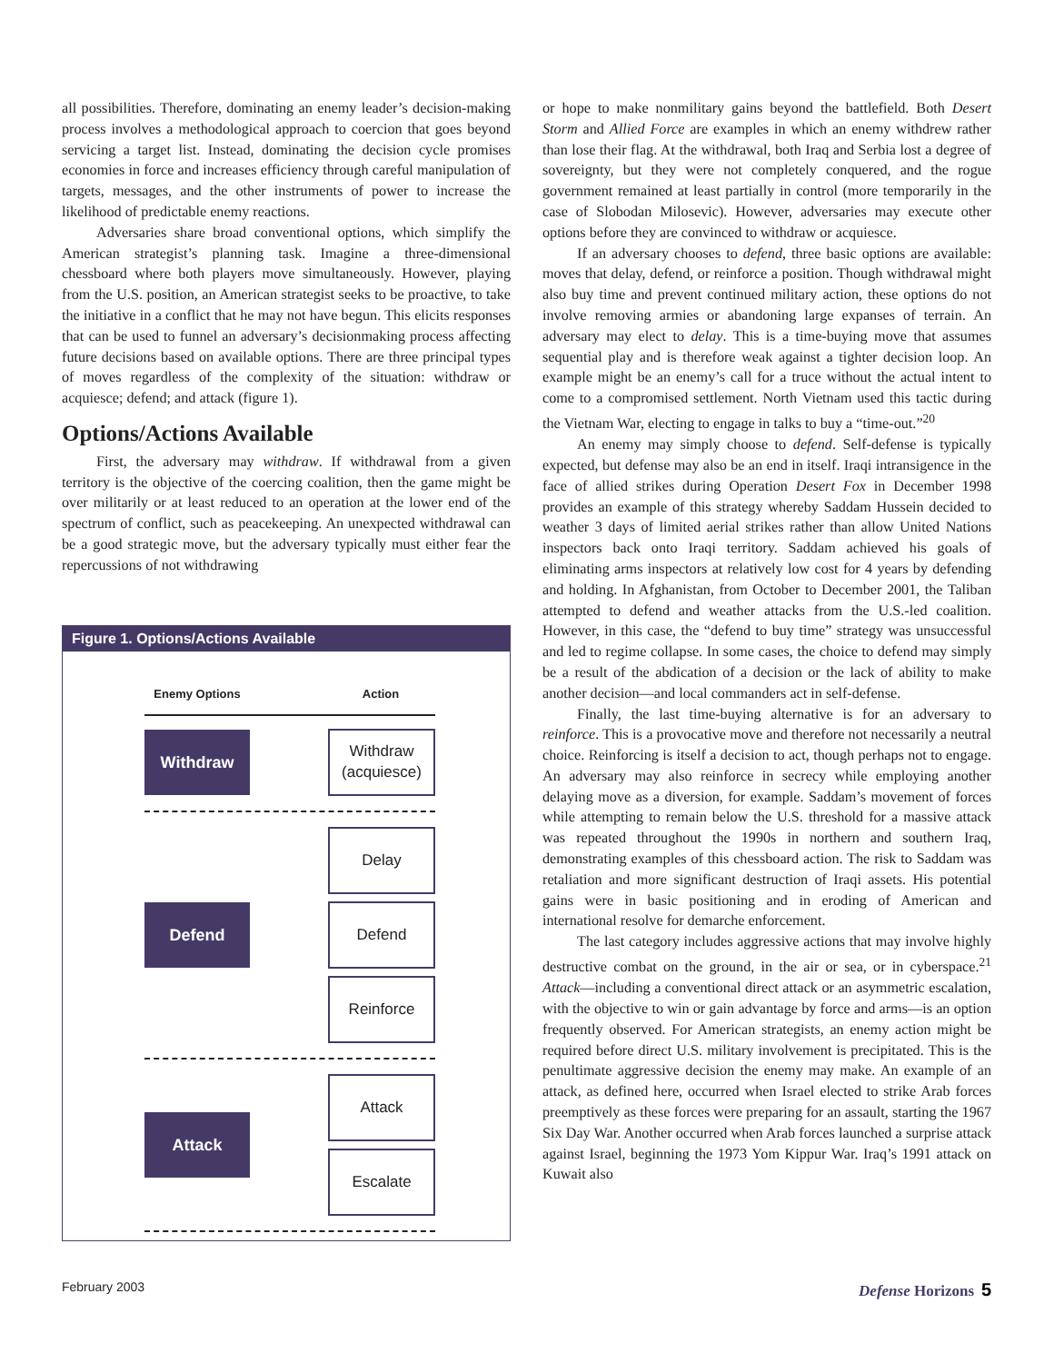all possibilities. Therefore, dominating an enemy leader’s decision-making process involves a methodological approach to coercion that goes beyond servicing a target list. Instead, dominating the decision cycle promises economies in force and increases efficiency through careful manipulation of targets, messages, and the other instruments of power to increase the likelihood of predictable enemy reactions.
Adversaries share broad conventional options, which simplify the American strategist’s planning task. Imagine a three-dimensional chessboard where both players move simultaneously. However, playing from the U.S. position, an American strategist seeks to be proactive, to take the initiative in a conflict that he may not have begun. This elicits responses that can be used to funnel an adversary’s decisionmaking process affecting future decisions based on available options. There are three principal types of moves regardless of the complexity of the situation: withdraw or acquiesce; defend; and attack (figure 1).
Options/Actions Available
First, the adversary may withdraw. If withdrawal from a given territory is the objective of the coercing coalition, then the game might be over militarily or at least reduced to an operation at the lower end of the spectrum of conflict, such as peacekeeping. An unexpected withdrawal can be a good strategic move, but the adversary typically must either fear the repercussions of not withdrawing
Figure 1. Options/Actions Available
Enemy Options Action
Withdraw
Withdraw
(acquiesce)
Defend
Delay
Defend
Reinforce
Attack
Attack
Escalate
or hope to make nonmilitary gains beyond the battlefield. Both Desert Storm and Allied Force are examples in which an enemy withdrew rather than lose their flag. At the withdrawal, both Iraq and Serbia lost a degree of sovereignty, but they were not completely conquered, and the rogue government remained at least partially in control (more temporarily in the case of Slobodan Milosevic). However, adversaries may execute other options before they are convinced to withdraw or acquiesce.
If an adversary chooses to defend, three basic options are available: moves that delay, defend, or reinforce a position. Though withdrawal might also buy time and prevent continued military action, these options do not involve removing armies or abandoning large expanses of terrain. An adversary may elect to delay. This is a time-buying move that assumes sequential play and is therefore weak against a tighter decision loop. An example might be an enemy’s call for a truce without the actual intent to come to a compromised settlement. North Vietnam used this tactic during the Vietnam War, electing to engage in talks to buy a “time-out.”<sup>20</sup>
An enemy may simply choose to defend. Self-defense is typically expected, but defense may also be an end in itself. Iraqi intransigence in the face of allied strikes during Operation Desert Fox in December 1998 provides an example of this strategy whereby Saddam Hussein decided to weather 3 days of limited aerial strikes rather than allow United Nations inspectors back onto Iraqi territory. Saddam achieved his goals of eliminating arms inspectors at relatively low cost for 4 years by defending and holding. In Afghanistan, from October to December 2001, the Taliban attempted to defend and weather attacks from the U.S.-led coalition. However, in this case, the “defend to buy time” strategy was unsuccessful and led to regime collapse. In some cases, the choice to defend may simply be a result of the abdication of a decision or the lack of ability to make another decision—and local commanders act in self-defense.
Finally, the last time-buying alternative is for an adversary to reinforce. This is a provocative move and therefore not necessarily a neutral choice. Reinforcing is itself a decision to act, though perhaps not to engage. An adversary may also reinforce in secrecy while employing another delaying move as a diversion, for example. Saddam’s movement of forces while attempting to remain below the U.S. threshold for a massive attack was repeated throughout the 1990s in northern and southern Iraq, demonstrating examples of this chessboard action. The risk to Saddam was retaliation and more significant destruction of Iraqi assets. His potential gains were in basic positioning and in eroding of American and international resolve for demarche enforcement.
The last category includes aggressive actions that may involve highly destructive combat on the ground, in the air or sea, or in cyberspace.<sup>21</sup> Attack—including a conventional direct attack or an asymmetric escalation, with the objective to win or gain advantage by force and arms—is an option frequently observed. For American strategists, an enemy action might be required before direct U.S. military involvement is precipitated. This is the penultimate aggressive decision the enemy may make. An example of an attack, as defined here, occurred when Israel elected to strike Arab forces preemptively as these forces were preparing for an assault, starting the 1967 Six Day War. Another occurred when Arab forces launched a surprise attack against Israel, beginning the 1973 Yom Kippur War. Iraq’s 1991 attack on Kuwait also
February 2003 Defense Horizons 5